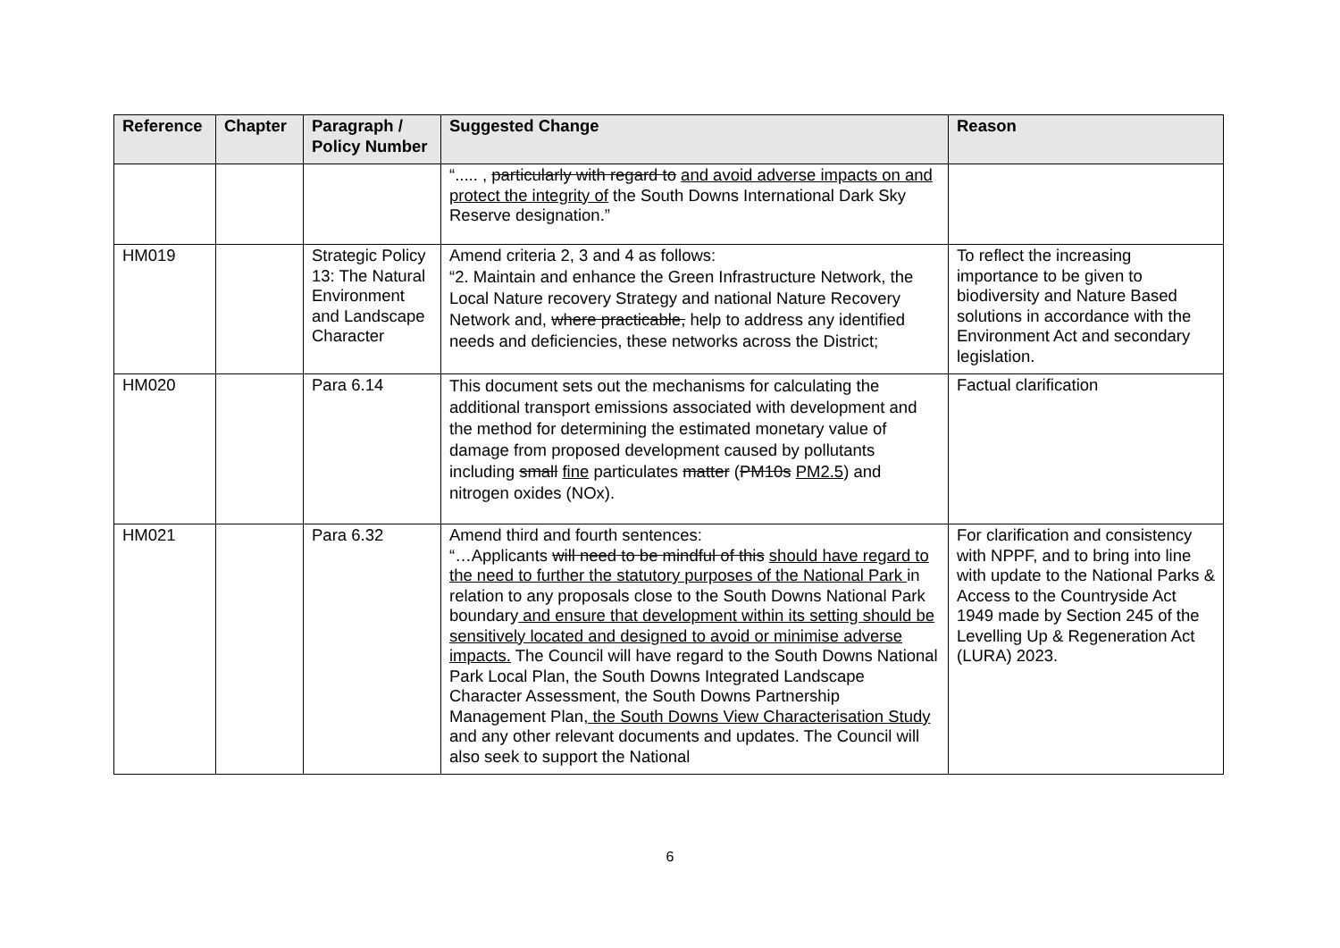| Reference | Chapter | Paragraph / Policy Number | Suggested Change | Reason |
| --- | --- | --- | --- | --- |
| | | | “..... , particularly with regard to and avoid adverse impacts on and protect the integrity of the South Downs International Dark Sky Reserve designation.” | |
| HM019 | | Strategic Policy 13: The Natural Environment and Landscape Character | Amend criteria 2, 3 and 4 as follows: “2. Maintain and enhance the Green Infrastructure Network, the Local Nature recovery Strategy and national Nature Recovery Network and, where practicable, help to address any identified needs and deficiencies, these networks across the District; | To reflect the increasing importance to be given to biodiversity and Nature Based solutions in accordance with the Environment Act and secondary legislation. |
| HM020 | | Para 6.14 | This document sets out the mechanisms for calculating the additional transport emissions associated with development and the method for determining the estimated monetary value of damage from proposed development caused by pollutants including small fine particulates matter ( PM10s PM2.5 ) and nitrogen oxides (NOx). | Factual clarification |
| HM021 | | Para 6.32 | Amend third and fourth sentences: “…Applicants will need to be mindful of this should have regard to the need to further the statutory purposes of the National Park in relation to any proposals close to the South Downs National Park boundary and ensure that development within its setting should be sensitively located and designed to avoid or minimise adverse impacts. The Council will have regard to the South Downs National Park Local Plan, the South Downs Integrated Landscape Character Assessment, the South Downs Partnership Management Plan , the South Downs View Characterisation Study and any other relevant documents and updates. The Council will also seek to support the National | For clarification and consistency with NPPF, and to bring into line with update to the National Parks & Access to the Countryside Act 1949 made by Section 245 of the Levelling Up & Regeneration Act (LURA) 2023. |
6